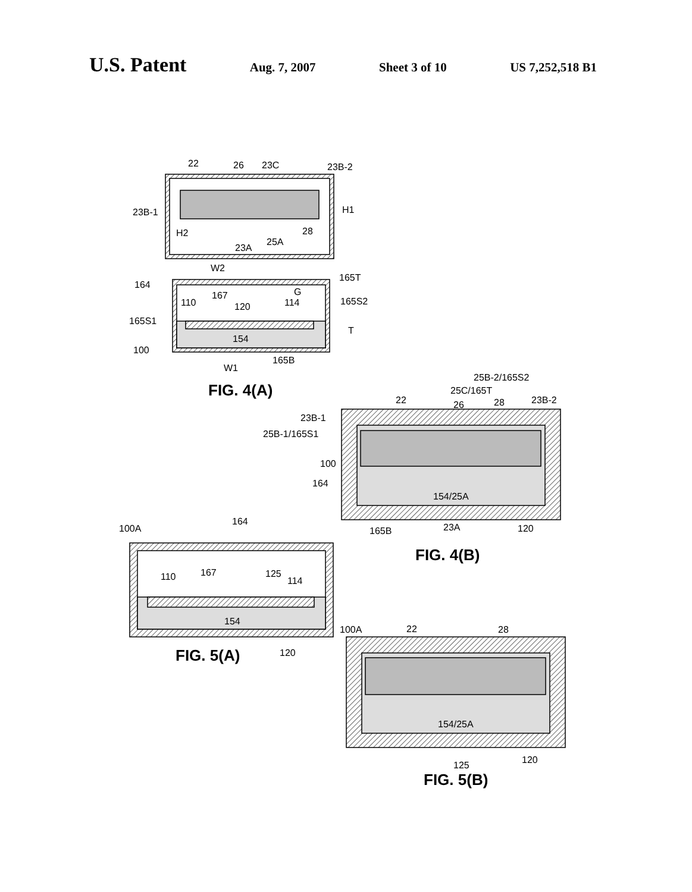U.S. Patent
Aug. 7, 2007 Sheet 3 of 10 US 7,252,518 B1
22
26
23C
23B-2
23B-1
H1
H2
28
23A
25A
W2
164
165T
167
G
110
120
114
165S2
165S1
T
154
100
165B
W1
25B-2/165S2
25C/165T
22
23B-2
26
28
23B-1
25B-1/165S1
100
164
154/25A
165B
23A
120
100A
164
167
110
125
114
154
120
100A
22
28
154/25A
125
120
FIG. 4(A)
FIG. 4(B)
FIG. 5(A)
FIG. 5(B)